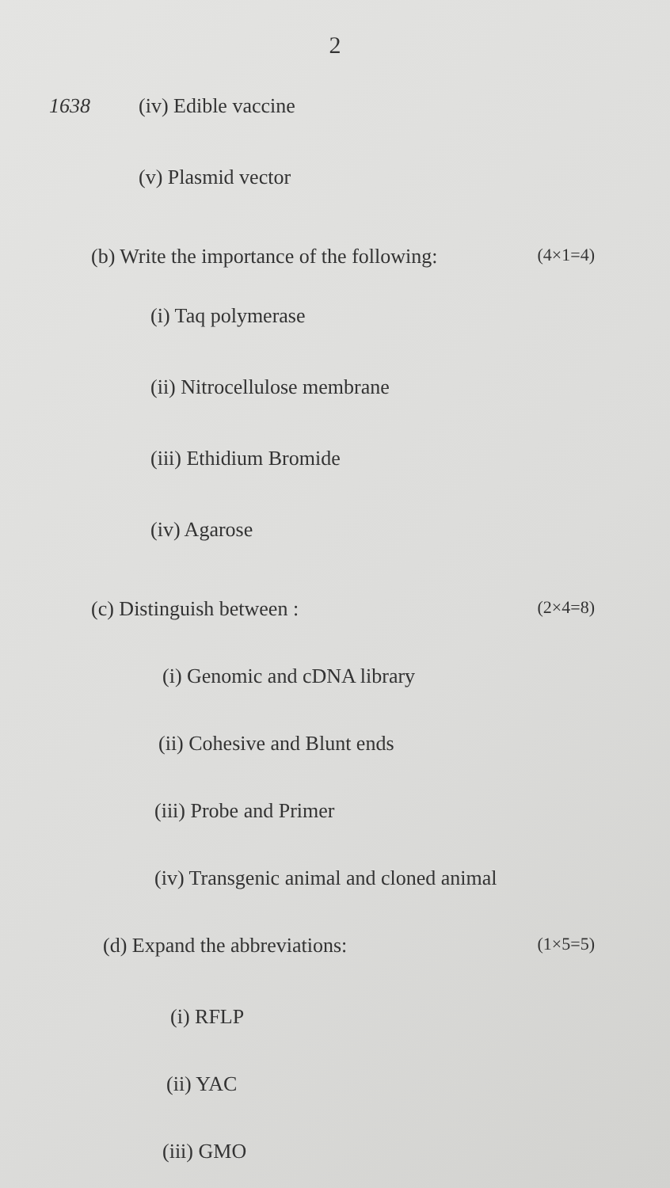2
1638
(iv) Edible vaccine
(v) Plasmid vector
(b) Write the importance of the following: (4×1=4)
(i) Taq polymerase
(ii) Nitrocellulose membrane
(iii) Ethidium Bromide
(iv) Agarose
(c) Distinguish between : (2×4=8)
(i) Genomic and cDNA library
(ii) Cohesive and Blunt ends
(iii) Probe and Primer
(iv) Transgenic animal and cloned animal
(d) Expand the abbreviations: (1×5=5)
(i) RFLP
(ii) YAC
(iii) GMO